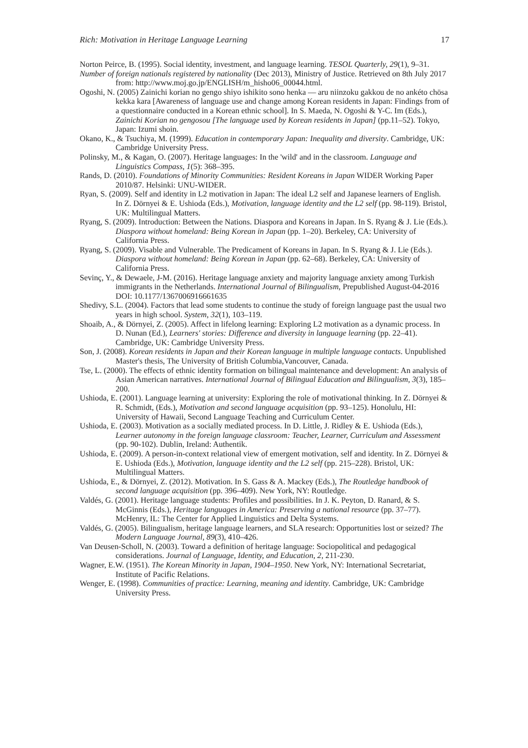Rich: Motivation in Heritage Language Learning 17
Norton Peirce, B. (1995). Social identity, investment, and language learning. TESOL Quarterly, 29(1), 9–31.
Number of foreign nationals registered by nationality (Dec 2013), Ministry of Justice. Retrieved on 8th July 2017 from: http://www.moj.go.jp/ENGLISH/m_hisho06_00044.html.
Ogoshi, N. (2005) Zainichi korian no gengo shiyo ishikito sono henka — aru niinzoku gakkou de no ankéto chösa kekka kara [Awareness of language use and change among Korean residents in Japan: Findings from of a questionnaire conducted in a Korean ethnic school]. In S. Maeda, N. Ogoshi & Y-C. Im (Eds.), Zainichi Korian no gengosou [The language used by Korean residents in Japan] (pp.11–52). Tokyo, Japan: Izumi shoin.
Okano, K., & Tsuchiya, M. (1999). Education in contemporary Japan: Inequality and diversity. Cambridge, UK: Cambridge University Press.
Polinsky, M., & Kagan, O. (2007). Heritage languages: In the 'wild' and in the classroom. Language and Linguistics Compass, 1(5): 368–395.
Rands, D. (2010). Foundations of Minority Communities: Resident Koreans in Japan WIDER Working Paper 2010/87. Helsinki: UNU-WIDER.
Ryan, S. (2009). Self and identity in L2 motivation in Japan: The ideal L2 self and Japanese learners of English. In Z. Dörnyei & E. Ushioda (Eds.), Motivation, language identity and the L2 self (pp. 98-119). Bristol, UK: Multilingual Matters.
Ryang, S. (2009). Introduction: Between the Nations. Diaspora and Koreans in Japan. In S. Ryang & J. Lie (Eds.). Diaspora without homeland: Being Korean in Japan (pp. 1–20). Berkeley, CA: University of California Press.
Ryang, S. (2009). Visable and Vulnerable. The Predicament of Koreans in Japan. In S. Ryang & J. Lie (Eds.). Diaspora without homeland: Being Korean in Japan (pp. 62–68). Berkeley, CA: University of California Press.
Sevinç, Y., & Dewaele, J-M. (2016). Heritage language anxiety and majority language anxiety among Turkish immigrants in the Netherlands. International Journal of Bilingualism, Prepublished August-04-2016 DOI: 10.1177/1367006916661635
Shedivy, S.L. (2004). Factors that lead some students to continue the study of foreign language past the usual two years in high school. System, 32(1), 103–119.
Shoaib, A., & Dörnyei, Z. (2005). Affect in lifelong learning: Exploring L2 motivation as a dynamic process. In D. Nunan (Ed.), Learners' stories: Difference and diversity in language learning (pp. 22–41). Cambridge, UK: Cambridge University Press.
Son, J. (2008). Korean residents in Japan and their Korean language in multiple language contacts. Unpublished Master's thesis, The University of British Columbia,Vancouver, Canada.
Tse, L. (2000). The effects of ethnic identity formation on bilingual maintenance and development: An analysis of Asian American narratives. International Journal of Bilingual Education and Bilingualism, 3(3), 185–200.
Ushioda, E. (2001). Language learning at university: Exploring the role of motivational thinking. In Z. Dörnyei & R. Schmidt, (Eds.), Motivation and second language acquisition (pp. 93–125). Honolulu, HI: University of Hawaii, Second Language Teaching and Curriculum Center.
Ushioda, E. (2003). Motivation as a socially mediated process. In D. Little, J. Ridley & E. Ushioda (Eds.), Learner autonomy in the foreign language classroom: Teacher, Learner, Curriculum and Assessment (pp. 90-102). Dublin, Ireland: Authentik.
Ushioda, E. (2009). A person-in-context relational view of emergent motivation, self and identity. In Z. Dörnyei & E. Ushioda (Eds.), Motivation, language identity and the L2 self (pp. 215–228). Bristol, UK: Multilingual Matters.
Ushioda, E., & Dörnyei, Z. (2012). Motivation. In S. Gass & A. Mackey (Eds.), The Routledge handbook of second language acquisition (pp. 396–409). New York, NY: Routledge.
Valdés, G. (2001). Heritage language students: Profiles and possibilities. In J. K. Peyton, D. Ranard, & S. McGinnis (Eds.), Heritage languages in America: Preserving a national resource (pp. 37–77). McHenry, IL: The Center for Applied Linguistics and Delta Systems.
Valdés, G. (2005). Bilingualism, heritage language learners, and SLA research: Opportunities lost or seized? The Modern Language Journal, 89(3), 410–426.
Van Deusen-Scholl, N. (2003). Toward a definition of heritage language: Sociopolitical and pedagogical considerations. Journal of Language, Identity, and Education, 2, 211-230.
Wagner, E.W. (1951). The Korean Minority in Japan, 1904–1950. New York, NY: International Secretariat, Institute of Pacific Relations.
Wenger, E. (1998). Communities of practice: Learning, meaning and identity. Cambridge, UK: Cambridge University Press.